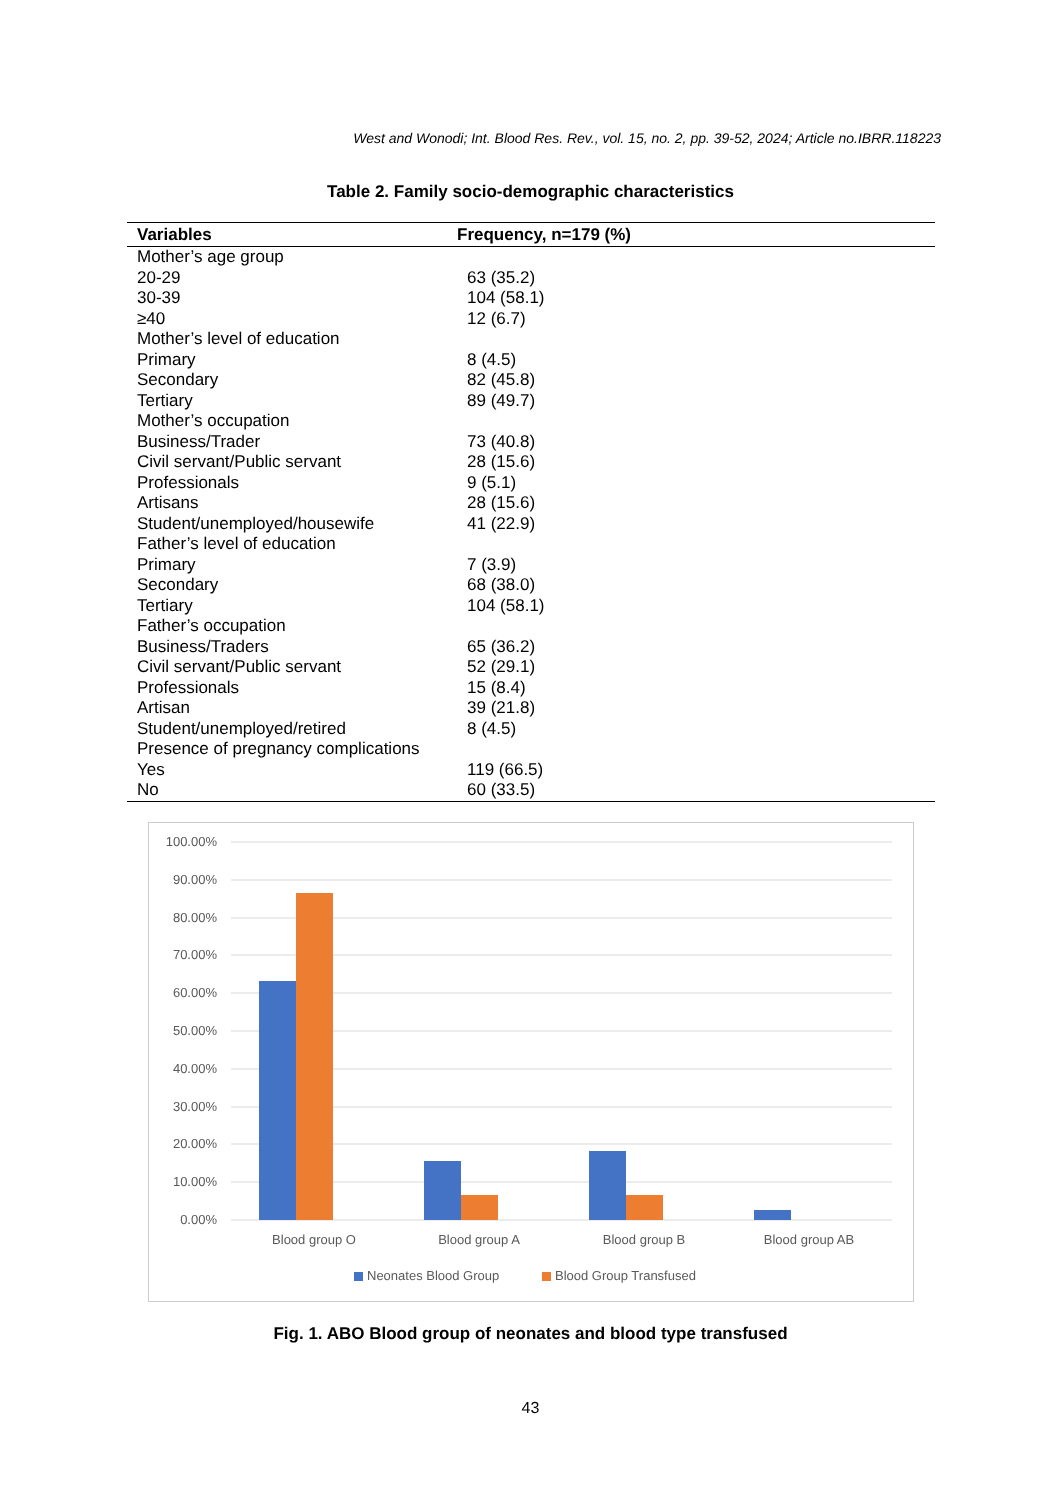West and Wonodi; Int. Blood Res. Rev., vol. 15, no. 2, pp. 39-52, 2024; Article no.IBRR.118223
Table 2. Family socio-demographic characteristics
| Variables | Frequency, n=179 (%) |
| --- | --- |
| Mother’s age group | |
| 20-29 | 63 (35.2) |
| 30-39 | 104 (58.1) |
| ≥40 | 12 (6.7) |
| Mother’s level of education | |
| Primary | 8 (4.5) |
| Secondary | 82 (45.8) |
| Tertiary | 89 (49.7) |
| Mother’s occupation | |
| Business/Trader | 73 (40.8) |
| Civil servant/Public servant | 28 (15.6) |
| Professionals | 9 (5.1) |
| Artisans | 28 (15.6) |
| Student/unemployed/housewife | 41 (22.9) |
| Father’s level of education | |
| Primary | 7 (3.9) |
| Secondary | 68 (38.0) |
| Tertiary | 104 (58.1) |
| Father’s occupation | |
| Business/Traders | 65 (36.2) |
| Civil servant/Public servant | 52 (29.1) |
| Professionals | 15 (8.4) |
| Artisan | 39 (21.8) |
| Student/unemployed/retired | 8 (4.5) |
| Presence of pregnancy complications | |
| Yes | 119 (66.5) |
| No | 60 (33.5) |
100.00%
90.00%
80.00%
70.00%
60.00%
50.00%
40.00%
30.00%
20.00%
10.00%
0.00%
Blood group O
Blood group A
Blood group B
Blood group AB
Neonates Blood Group
Blood Group Transfused
Fig. 1. ABO Blood group of neonates and blood type transfused
43